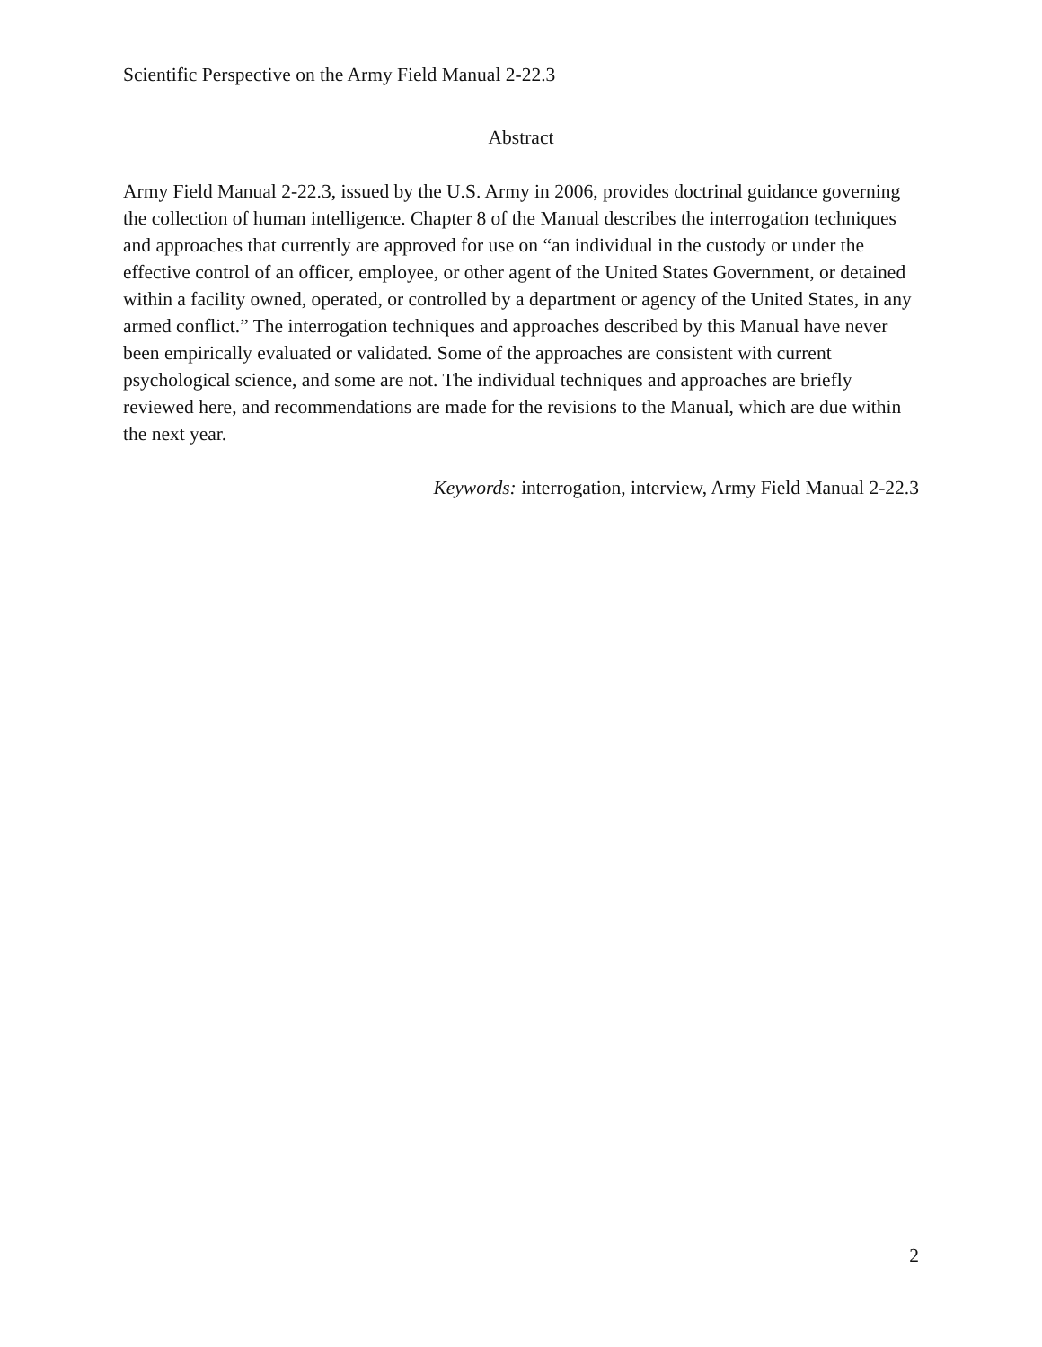Scientific Perspective on the Army Field Manual 2-22.3
Abstract
Army Field Manual 2-22.3, issued by the U.S. Army in 2006, provides doctrinal guidance governing the collection of human intelligence. Chapter 8 of the Manual describes the interrogation techniques and approaches that currently are approved for use on “an individual in the custody or under the effective control of an officer, employee, or other agent of the United States Government, or detained within a facility owned, operated, or controlled by a department or agency of the United States, in any armed conflict.” The interrogation techniques and approaches described by this Manual have never been empirically evaluated or validated. Some of the approaches are consistent with current psychological science, and some are not. The individual techniques and approaches are briefly reviewed here, and recommendations are made for the revisions to the Manual, which are due within the next year.
Keywords: interrogation, interview, Army Field Manual 2-22.3
2